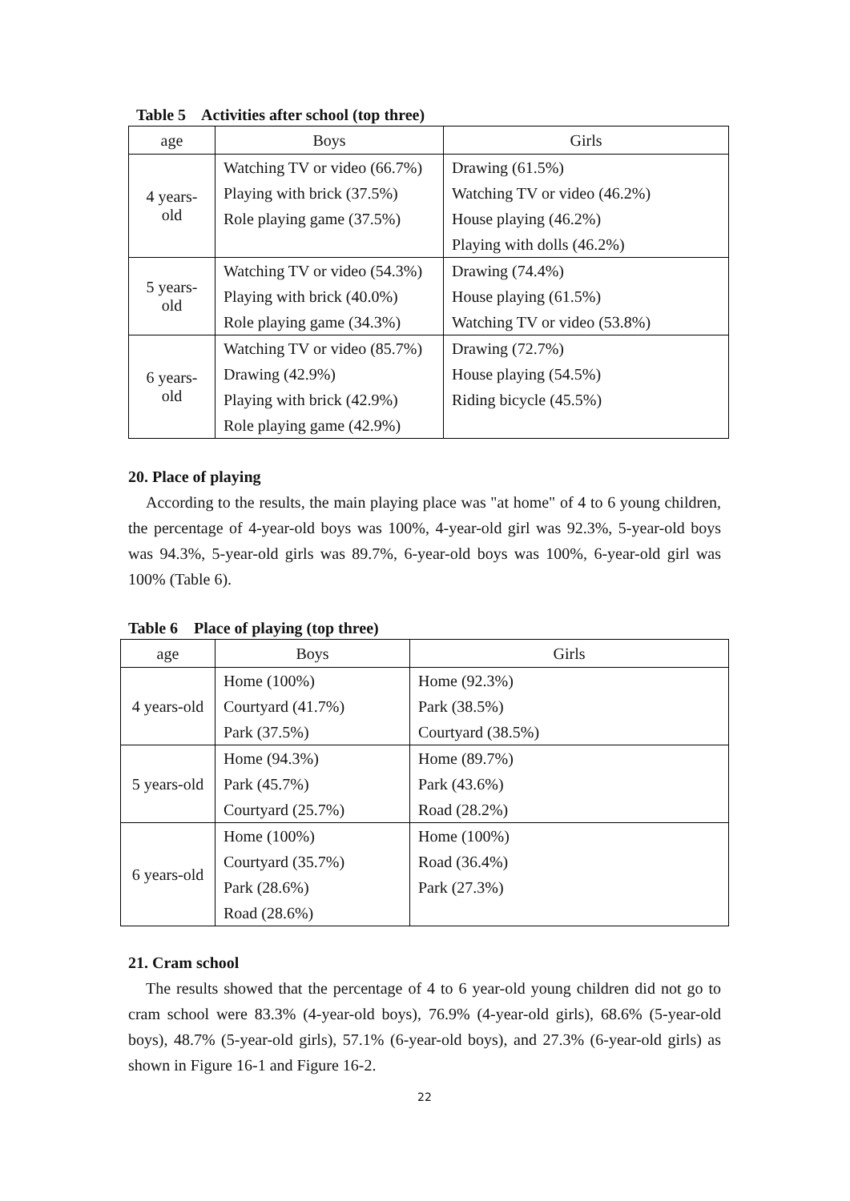Table 5 Activities after school (top three)
| age | Boys | Girls |
| --- | --- | --- |
| 4 years-old | Watching TV or video (66.7%) Playing with brick (37.5%) Role playing game (37.5%) | Drawing (61.5%) Watching TV or video (46.2%) House playing (46.2%) Playing with dolls (46.2%) |
| 5 years-old | Watching TV or video (54.3%) Playing with brick (40.0%) Role playing game (34.3%) | Drawing (74.4%) House playing (61.5%) Watching TV or video (53.8%) |
| 6 years-old | Watching TV or video (85.7%) Drawing (42.9%) Playing with brick (42.9%) Role playing game (42.9%) | Drawing (72.7%) House playing (54.5%) Riding bicycle (45.5%) |
20. Place of playing
According to the results, the main playing place was "at home" of 4 to 6 young children, the percentage of 4-year-old boys was 100%, 4-year-old girl was 92.3%, 5-year-old boys was 94.3%, 5-year-old girls was 89.7%, 6-year-old boys was 100%, 6-year-old girl was 100% (Table 6).
Table 6 Place of playing (top three)
| age | Boys | Girls |
| --- | --- | --- |
| 4 years-old | Home (100%) Courtyard (41.7%) Park (37.5%) | Home (92.3%) Park (38.5%) Courtyard (38.5%) |
| 5 years-old | Home (94.3%) Park (45.7%) Courtyard (25.7%) | Home (89.7%) Park (43.6%) Road (28.2%) |
| 6 years-old | Home (100%) Courtyard (35.7%) Park (28.6%) Road (28.6%) | Home (100%) Road (36.4%) Park (27.3%) |
21. Cram school
The results showed that the percentage of 4 to 6 year-old young children did not go to cram school were 83.3% (4-year-old boys), 76.9% (4-year-old girls), 68.6% (5-year-old boys), 48.7% (5-year-old girls), 57.1% (6-year-old boys), and 27.3% (6-year-old girls) as shown in Figure 16-1 and Figure 16-2.
22